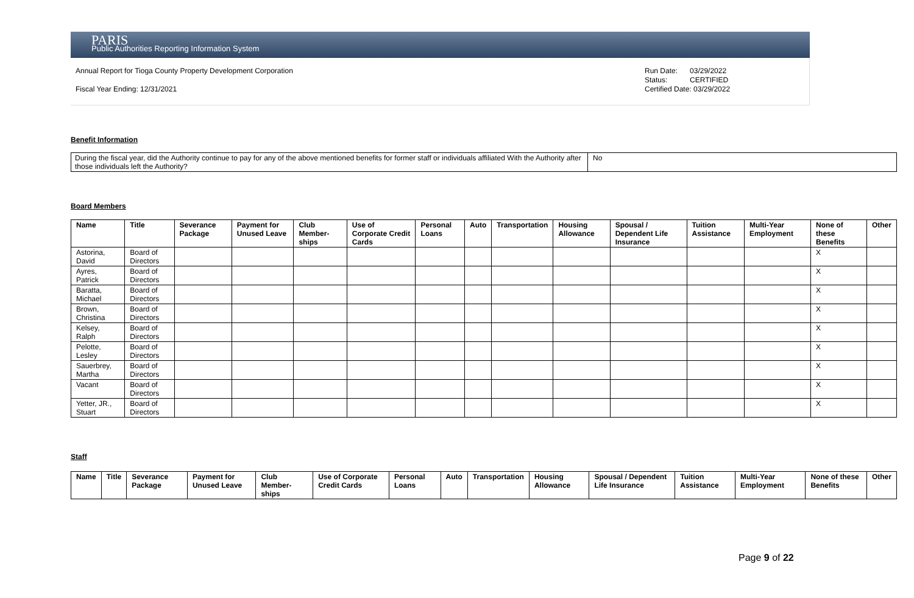PARIS
Public Authorities Reporting Information System
Annual Report for Tioga County Property Development Corporation
Fiscal Year Ending: 12/31/2021
Run Date: 03/29/2022
Status: CERTIFIED
Certified Date: 03/29/2022
Benefit Information
| During the fiscal year, did the Authority continue to pay for any of the above mentioned benefits for former staff or individuals affiliated With the Authority after those individuals left the Authority? | No |
Board Members
| Name | Title | Severance Package | Payment for Unused Leave | Club Member-ships | Use of Corporate Credit Cards | Personal Loans | Auto | Transportation | Housing Allowance | Spousal / Dependent Life Insurance | Tuition Assistance | Multi-Year Employment | None of these Benefits | Other |
| --- | --- | --- | --- | --- | --- | --- | --- | --- | --- | --- | --- | --- | --- | --- |
| Astorina, David | Board of Directors | | | | | | | | | | | | X | |
| Ayres, Patrick | Board of Directors | | | | | | | | | | | | X | |
| Baratta, Michael | Board of Directors | | | | | | | | | | | | X | |
| Brown, Christina | Board of Directors | | | | | | | | | | | | X | |
| Kelsey, Ralph | Board of Directors | | | | | | | | | | | | X | |
| Pelotte, Lesley | Board of Directors | | | | | | | | | | | | X | |
| Sauerbrey, Martha | Board of Directors | | | | | | | | | | | | X | |
| Vacant | Board of Directors | | | | | | | | | | | | X | |
| Yetter, JR., Stuart | Board of Directors | | | | | | | | | | | | X | |
Staff
| Name | Title | Severance Package | Payment for Unused Leave | Club Member-ships | Use of Corporate Credit Cards | Personal Loans | Auto | Transportation | Housing Allowance | Spousal / Dependent Life Insurance | Tuition Assistance | Multi-Year Employment | None of these Benefits | Other |
| --- | --- | --- | --- | --- | --- | --- | --- | --- | --- | --- | --- | --- | --- | --- |
Page 9 of 22